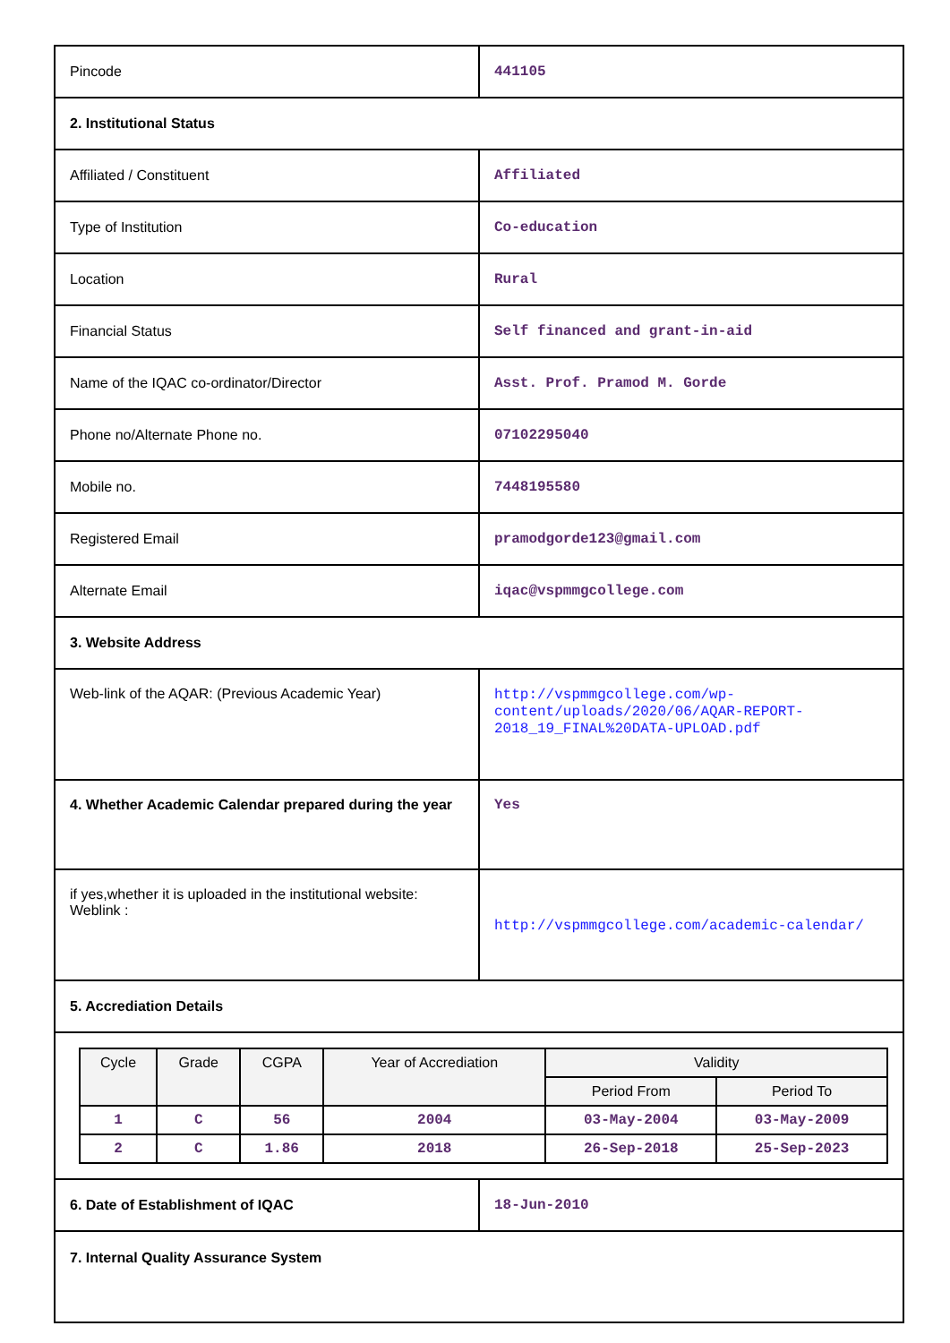| Pincode | 441105 |
| 2. Institutional Status | |
| Affiliated / Constituent | Affiliated |
| Type of Institution | Co-education |
| Location | Rural |
| Financial Status | Self financed and grant-in-aid |
| Name of the IQAC co-ordinator/Director | Asst. Prof. Pramod M. Gorde |
| Phone no/Alternate Phone no. | 07102295040 |
| Mobile no. | 7448195580 |
| Registered Email | pramodgorde123@gmail.com |
| Alternate Email | iqac@vspmmgcollege.com |
| 3. Website Address | |
| Web-link of the AQAR: (Previous Academic Year) | http://vspmmgcollege.com/wp-content/uploads/2020/06/AQAR-REPORT-2018_19_FINAL%20DATA-UPLOAD.pdf |
| 4. Whether Academic Calendar prepared during the year | Yes |
| if yes,whether it is uploaded in the institutional website: Weblink : | http://vspmmgcollege.com/academic-calendar/ |
| 5. Accrediation Details | |
| / Cycle / Grade / CGPA / Year of Accrediation / Validity / / / --- / --- / --- / --- / --- / --- / / / / / / Period From / Period To / / 1 / C / 56 / 2004 / 03-May-2004 / 03-May-2009 / / 2 / C / 1.86 / 2018 / 26-Sep-2018 / 25-Sep-2023 / | |
| 6. Date of Establishment of IQAC | 18-Jun-2010 |
| 7. Internal Quality Assurance System | |